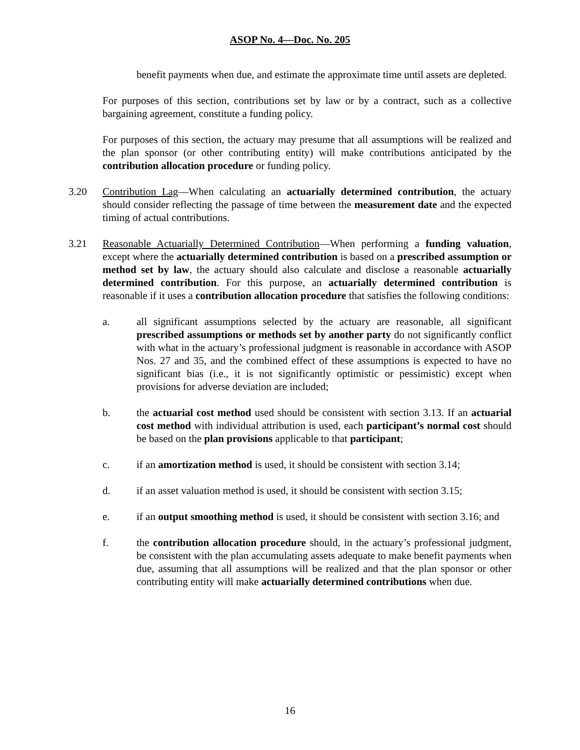ASOP No. 4—Doc. No. 205
benefit payments when due, and estimate the approximate time until assets are depleted.
For purposes of this section, contributions set by law or by a contract, such as a collective bargaining agreement, constitute a funding policy.
For purposes of this section, the actuary may presume that all assumptions will be realized and the plan sponsor (or other contributing entity) will make contributions anticipated by the contribution allocation procedure or funding policy.
3.20 Contribution Lag—When calculating an actuarially determined contribution, the actuary should consider reflecting the passage of time between the measurement date and the expected timing of actual contributions.
3.21 Reasonable Actuarially Determined Contribution—When performing a funding valuation, except where the actuarially determined contribution is based on a prescribed assumption or method set by law, the actuary should also calculate and disclose a reasonable actuarially determined contribution. For this purpose, an actuarially determined contribution is reasonable if it uses a contribution allocation procedure that satisfies the following conditions:
a. all significant assumptions selected by the actuary are reasonable, all significant prescribed assumptions or methods set by another party do not significantly conflict with what in the actuary’s professional judgment is reasonable in accordance with ASOP Nos. 27 and 35, and the combined effect of these assumptions is expected to have no significant bias (i.e., it is not significantly optimistic or pessimistic) except when provisions for adverse deviation are included;
b. the actuarial cost method used should be consistent with section 3.13. If an actuarial cost method with individual attribution is used, each participant’s normal cost should be based on the plan provisions applicable to that participant;
c. if an amortization method is used, it should be consistent with section 3.14;
d. if an asset valuation method is used, it should be consistent with section 3.15;
e. if an output smoothing method is used, it should be consistent with section 3.16; and
f. the contribution allocation procedure should, in the actuary’s professional judgment, be consistent with the plan accumulating assets adequate to make benefit payments when due, assuming that all assumptions will be realized and that the plan sponsor or other contributing entity will make actuarially determined contributions when due.
16